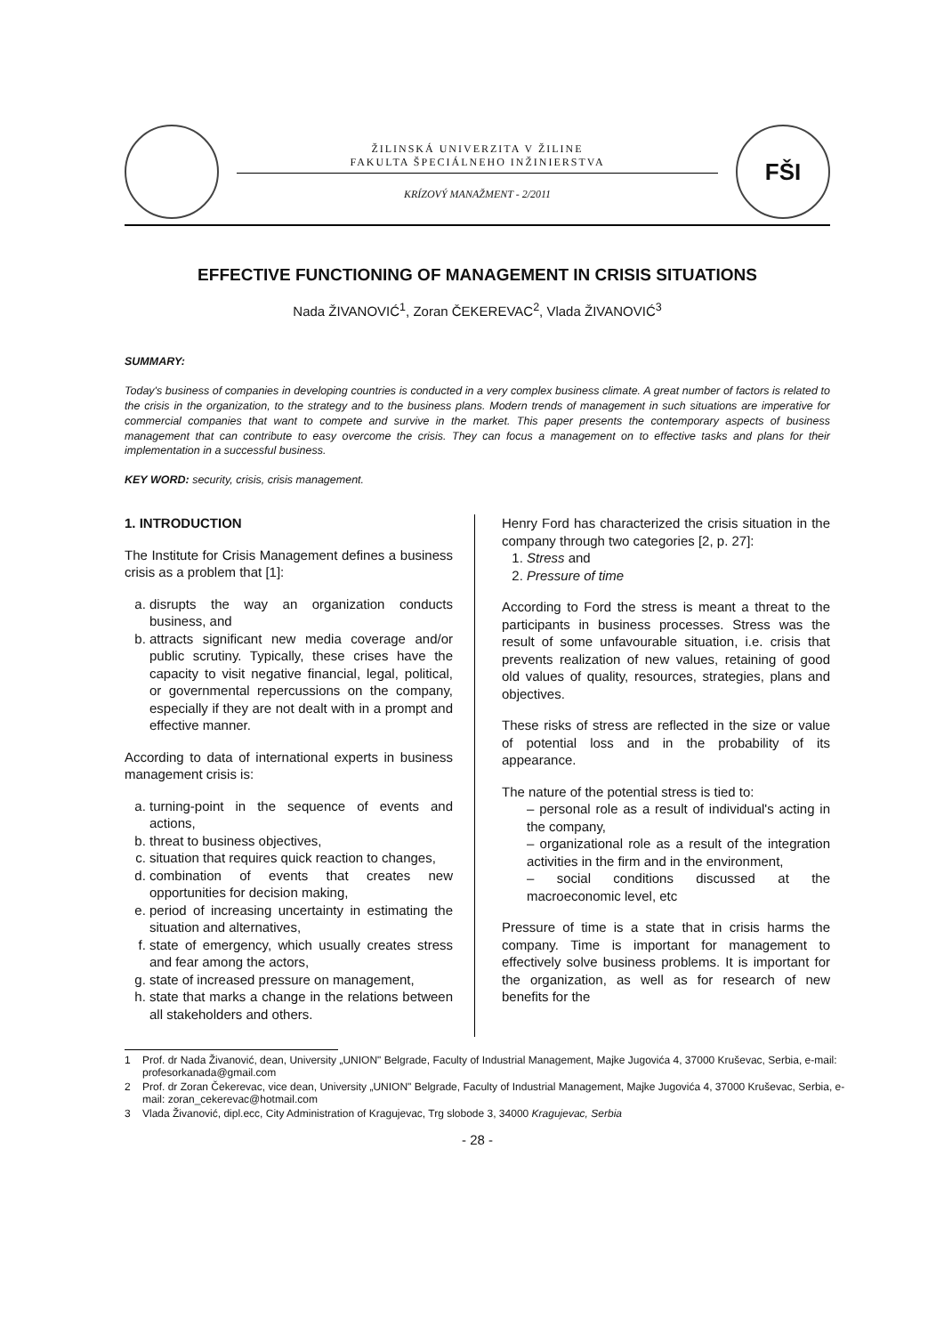ŽILINSKÁ UNIVERZITA V ŽILINE
FAKULTA ŠPECIÁLNEHO INŽINIERSTVA
KRÍZOVÝ MANAŽMENT - 2/2011
FŠI
EFFECTIVE FUNCTIONING OF MANAGEMENT IN CRISIS SITUATIONS
Nada ŽIVANOVIĆ<sup>1</sup>, Zoran ČEKEREVAC<sup>2</sup>, Vlada ŽIVANOVIĆ<sup>3</sup>
SUMMARY:
Today's business of companies in developing countries is conducted in a very complex business climate. A great number of factors is related to the crisis in the organization, to the strategy and to the business plans. Modern trends of management in such situations are imperative for commercial companies that want to compete and survive in the market. This paper presents the contemporary aspects of business management that can contribute to easy overcome the crisis. They can focus a management on to effective tasks and plans for their implementation in a successful business.
KEY WORD: security, crisis, crisis management.
1. INTRODUCTION
The Institute for Crisis Management defines a business crisis as a problem that [1]:
a. disrupts the way an organization conducts business, and
b. attracts significant new media coverage and/or public scrutiny. Typically, these crises have the capacity to visit negative financial, legal, political, or governmental repercussions on the company, especially if they are not dealt with in a prompt and effective manner.
According to data of international experts in business management crisis is:
a. turning-point in the sequence of events and actions,
b. threat to business objectives,
c. situation that requires quick reaction to changes,
d. combination of events that creates new opportunities for decision making,
e. period of increasing uncertainty in estimating the situation and alternatives,
f. state of emergency, which usually creates stress and fear among the actors,
g. state of increased pressure on management,
h. state that marks a change in the relations between all stakeholders and others.
Henry Ford has characterized the crisis situation in the company through two categories [2, p. 27]:
1. Stress and
2. Pressure of time
According to Ford the stress is meant a threat to the participants in business processes. Stress was the result of some unfavourable situation, i.e. crisis that prevents realization of new values, retaining of good old values of quality, resources, strategies, plans and objectives.
These risks of stress are reflected in the size or value of potential loss and in the probability of its appearance.
The nature of the potential stress is tied to:
– personal role as a result of individual's acting in the company,
– organizational role as a result of the integration activities in the firm and in the environment,
– social conditions discussed at the macroeconomic level, etc
Pressure of time is a state that in crisis harms the company. Time is important for management to effectively solve business problems. It is important for the organization, as well as for research of new benefits for the
1 Prof. dr Nada Živanović, dean, University „UNION" Belgrade, Faculty of Industrial Management, Majke Jugovića 4, 37000 Kruševac, Serbia, e-mail: profesorkanada@gmail.com
2 Prof. dr Zoran Čekerevac, vice dean, University „UNION" Belgrade, Faculty of Industrial Management, Majke Jugovića 4, 37000 Kruševac, Serbia, e-mail: zoran_cekerevac@hotmail.com
3 Vlada Živanović, dipl.ecc, City Administration of Kragujevac, Trg slobode 3, 34000 Kragujevac, Serbia
- 28 -